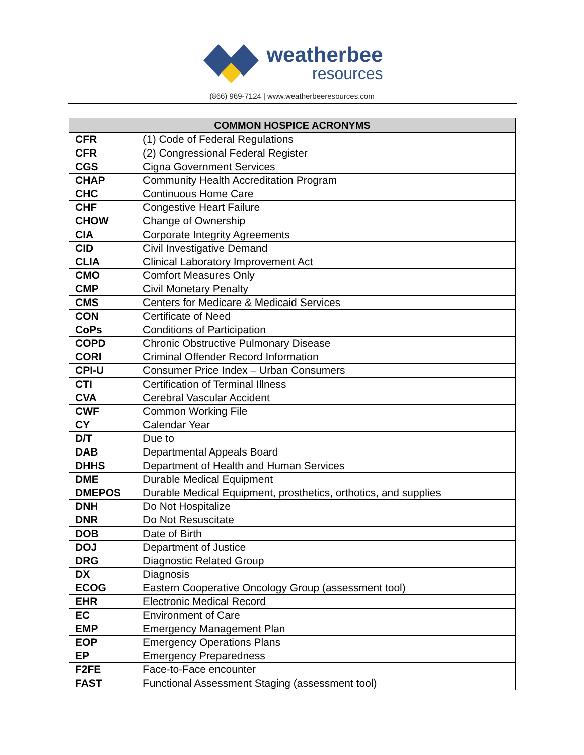weatherbee
resources
(866) 969-7124 | www.weatherbeeresources.com
| COMMON HOSPICE ACRONYMS | |
| --- | --- |
| CFR | (1) Code of Federal Regulations |
| CFR | (2) Congressional Federal Register |
| CGS | Cigna Government Services |
| CHAP | Community Health Accreditation Program |
| CHC | Continuous Home Care |
| CHF | Congestive Heart Failure |
| CHOW | Change of Ownership |
| CIA | Corporate Integrity Agreements |
| CID | Civil Investigative Demand |
| CLIA | Clinical Laboratory Improvement Act |
| CMO | Comfort Measures Only |
| CMP | Civil Monetary Penalty |
| CMS | Centers for Medicare & Medicaid Services |
| CON | Certificate of Need |
| CoPs | Conditions of Participation |
| COPD | Chronic Obstructive Pulmonary Disease |
| CORI | Criminal Offender Record Information |
| CPI-U | Consumer Price Index – Urban Consumers |
| CTI | Certification of Terminal Illness |
| CVA | Cerebral Vascular Accident |
| CWF | Common Working File |
| CY | Calendar Year |
| D/T | Due to |
| DAB | Departmental Appeals Board |
| DHHS | Department of Health and Human Services |
| DME | Durable Medical Equipment |
| DMEPOS | Durable Medical Equipment, prosthetics, orthotics, and supplies |
| DNH | Do Not Hospitalize |
| DNR | Do Not Resuscitate |
| DOB | Date of Birth |
| DOJ | Department of Justice |
| DRG | Diagnostic Related Group |
| DX | Diagnosis |
| ECOG | Eastern Cooperative Oncology Group (assessment tool) |
| EHR | Electronic Medical Record |
| EC | Environment of Care |
| EMP | Emergency Management Plan |
| EOP | Emergency Operations Plans |
| EP | Emergency Preparedness |
| F2FE | Face-to-Face encounter |
| FAST | Functional Assessment Staging (assessment tool) |